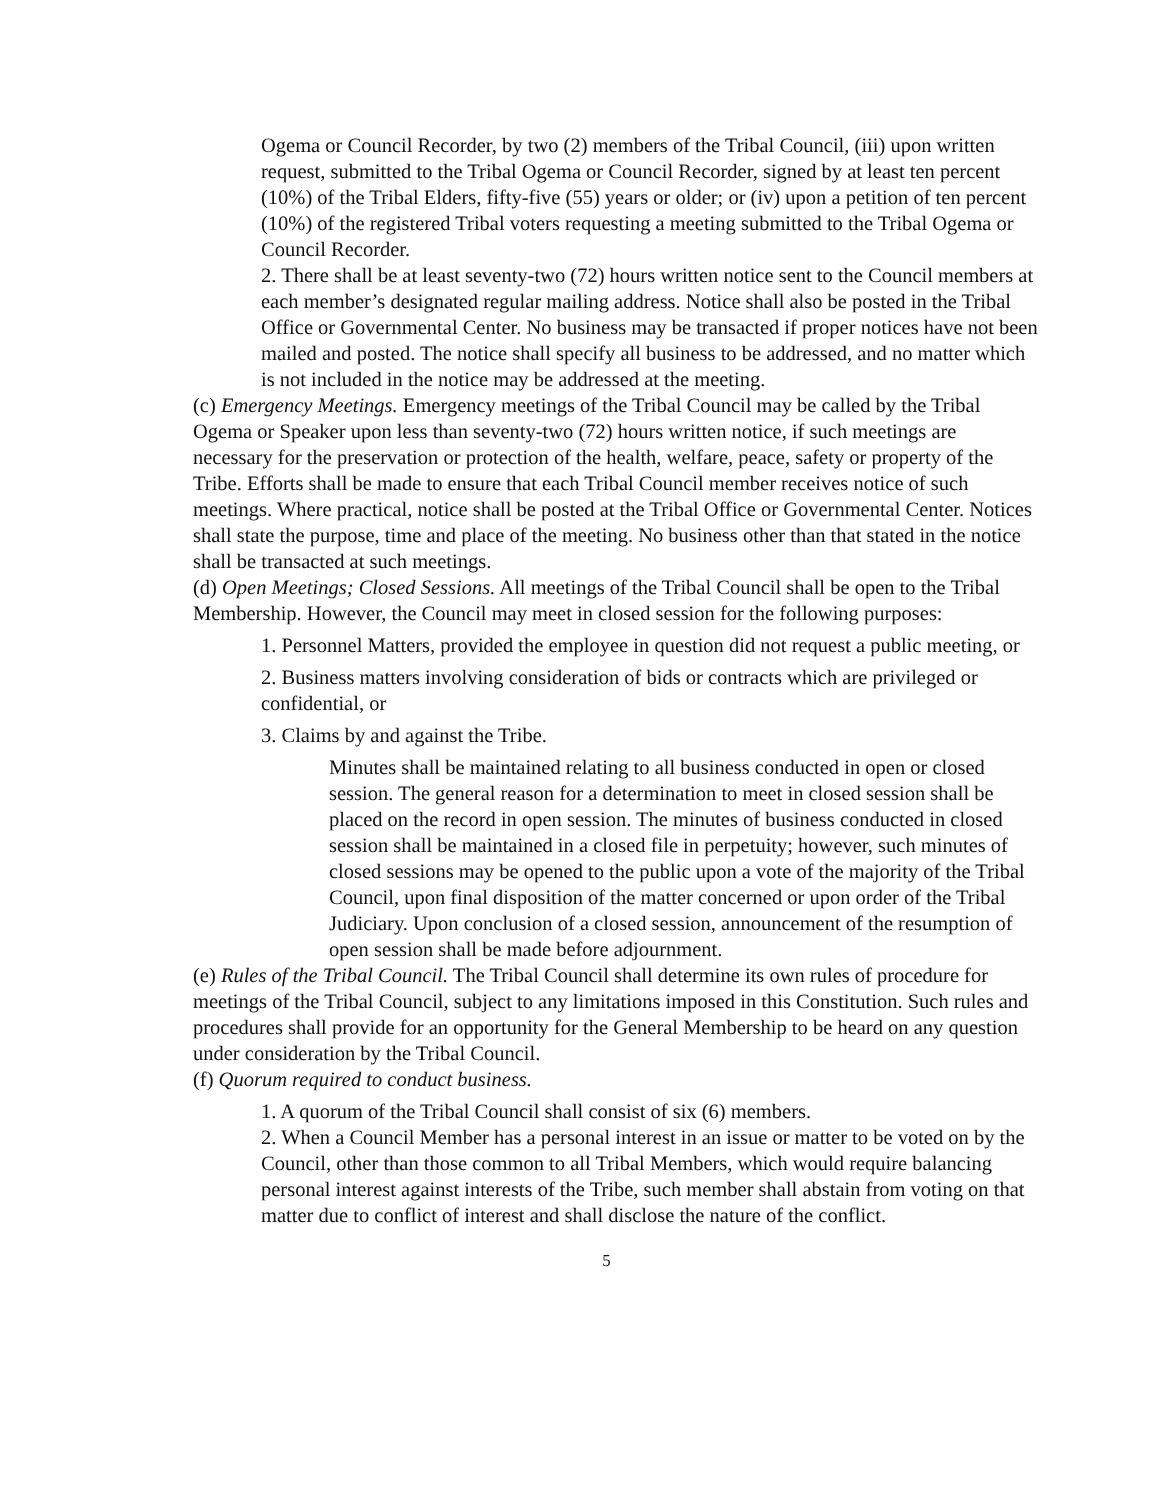Ogema or Council Recorder, by two (2) members of the Tribal Council, (iii) upon written request, submitted to the Tribal Ogema or Council Recorder, signed by at least ten percent (10%) of the Tribal Elders, fifty-five (55) years or older; or (iv) upon a petition of ten percent (10%) of the registered Tribal voters requesting a meeting submitted to the Tribal Ogema or Council Recorder.
2. There shall be at least seventy-two (72) hours written notice sent to the Council members at each member’s designated regular mailing address. Notice shall also be posted in the Tribal Office or Governmental Center. No business may be transacted if proper notices have not been mailed and posted. The notice shall specify all business to be addressed, and no matter which is not included in the notice may be addressed at the meeting.
(c) Emergency Meetings. Emergency meetings of the Tribal Council may be called by the Tribal Ogema or Speaker upon less than seventy-two (72) hours written notice, if such meetings are necessary for the preservation or protection of the health, welfare, peace, safety or property of the Tribe. Efforts shall be made to ensure that each Tribal Council member receives notice of such meetings. Where practical, notice shall be posted at the Tribal Office or Governmental Center. Notices shall state the purpose, time and place of the meeting. No business other than that stated in the notice shall be transacted at such meetings.
(d) Open Meetings; Closed Sessions. All meetings of the Tribal Council shall be open to the Tribal Membership. However, the Council may meet in closed session for the following purposes:
1. Personnel Matters, provided the employee in question did not request a public meeting, or
2. Business matters involving consideration of bids or contracts which are privileged or confidential, or
3. Claims by and against the Tribe.
Minutes shall be maintained relating to all business conducted in open or closed session. The general reason for a determination to meet in closed session shall be placed on the record in open session. The minutes of business conducted in closed session shall be maintained in a closed file in perpetuity; however, such minutes of closed sessions may be opened to the public upon a vote of the majority of the Tribal Council, upon final disposition of the matter concerned or upon order of the Tribal Judiciary. Upon conclusion of a closed session, announcement of the resumption of open session shall be made before adjournment.
(e) Rules of the Tribal Council. The Tribal Council shall determine its own rules of procedure for meetings of the Tribal Council, subject to any limitations imposed in this Constitution. Such rules and procedures shall provide for an opportunity for the General Membership to be heard on any question under consideration by the Tribal Council.
(f) Quorum required to conduct business.
1. A quorum of the Tribal Council shall consist of six (6) members.
2. When a Council Member has a personal interest in an issue or matter to be voted on by the Council, other than those common to all Tribal Members, which would require balancing personal interest against interests of the Tribe, such member shall abstain from voting on that matter due to conflict of interest and shall disclose the nature of the conflict.
5